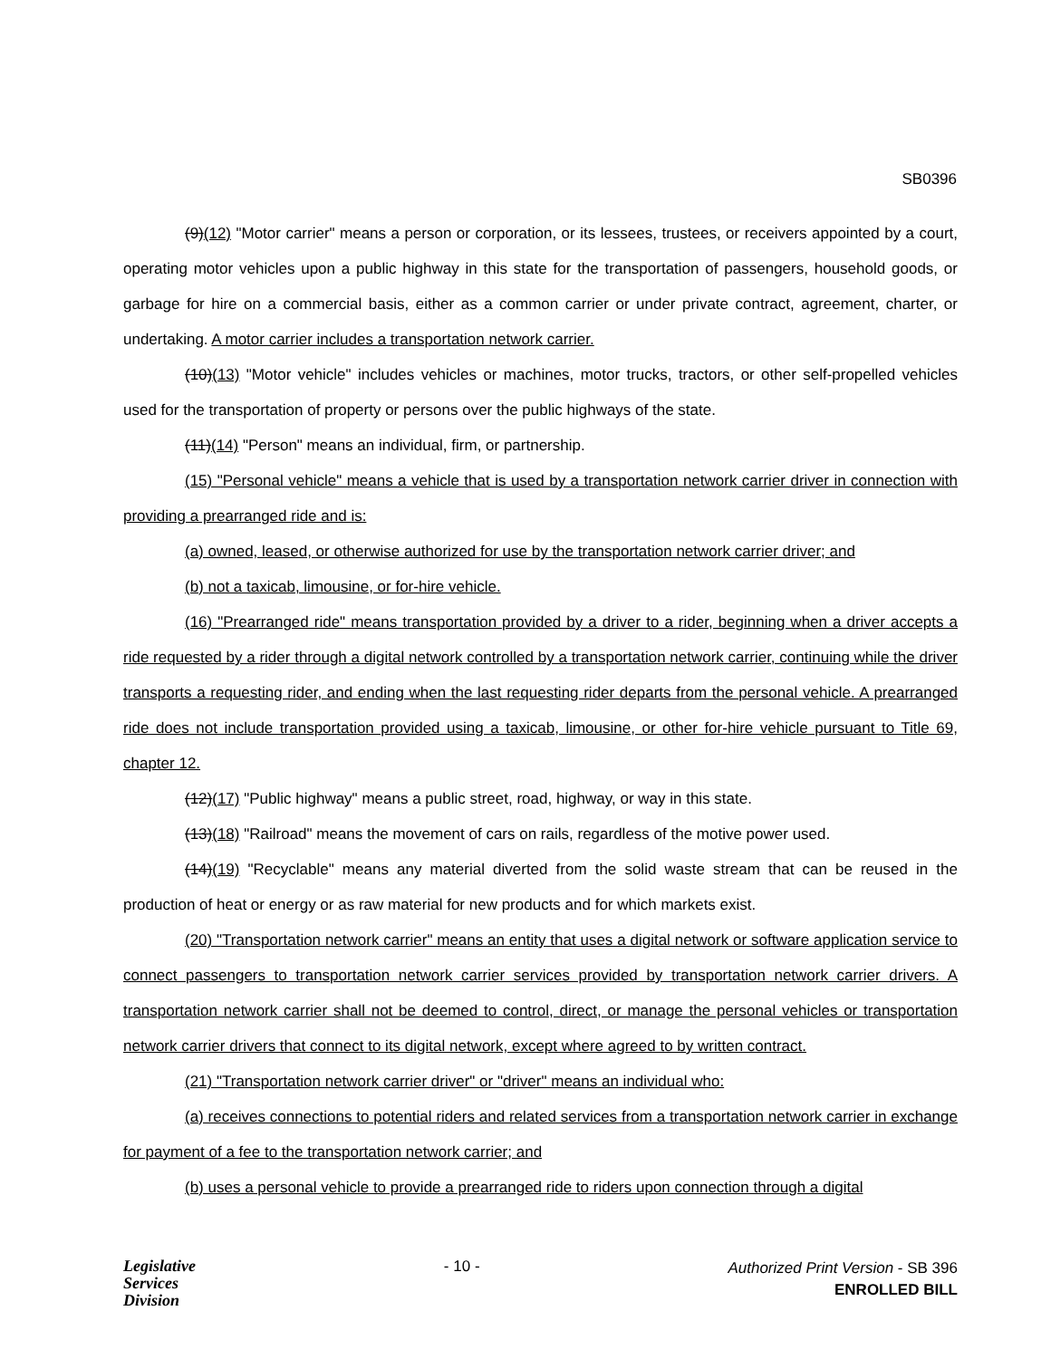SB0396
(9)(12) "Motor carrier" means a person or corporation, or its lessees, trustees, or receivers appointed by a court, operating motor vehicles upon a public highway in this state for the transportation of passengers, household goods, or garbage for hire on a commercial basis, either as a common carrier or under private contract, agreement, charter, or undertaking. A motor carrier includes a transportation network carrier.
(10)(13) "Motor vehicle" includes vehicles or machines, motor trucks, tractors, or other self-propelled vehicles used for the transportation of property or persons over the public highways of the state.
(11)(14) "Person" means an individual, firm, or partnership.
(15) "Personal vehicle" means a vehicle that is used by a transportation network carrier driver in connection with providing a prearranged ride and is:
(a) owned, leased, or otherwise authorized for use by the transportation network carrier driver; and
(b) not a taxicab, limousine, or for-hire vehicle.
(16) "Prearranged ride" means transportation provided by a driver to a rider, beginning when a driver accepts a ride requested by a rider through a digital network controlled by a transportation network carrier, continuing while the driver transports a requesting rider, and ending when the last requesting rider departs from the personal vehicle. A prearranged ride does not include transportation provided using a taxicab, limousine, or other for-hire vehicle pursuant to Title 69, chapter 12.
(12)(17) "Public highway" means a public street, road, highway, or way in this state.
(13)(18) "Railroad" means the movement of cars on rails, regardless of the motive power used.
(14)(19) "Recyclable" means any material diverted from the solid waste stream that can be reused in the production of heat or energy or as raw material for new products and for which markets exist.
(20) "Transportation network carrier" means an entity that uses a digital network or software application service to connect passengers to transportation network carrier services provided by transportation network carrier drivers. A transportation network carrier shall not be deemed to control, direct, or manage the personal vehicles or transportation network carrier drivers that connect to its digital network, except where agreed to by written contract.
(21) "Transportation network carrier driver" or "driver" means an individual who:
(a) receives connections to potential riders and related services from a transportation network carrier in exchange for payment of a fee to the transportation network carrier; and
(b) uses a personal vehicle to provide a prearranged ride to riders upon connection through a digital
Legislative
Services
Division
- 10 -
Authorized Print Version - SB 396
ENROLLED BILL